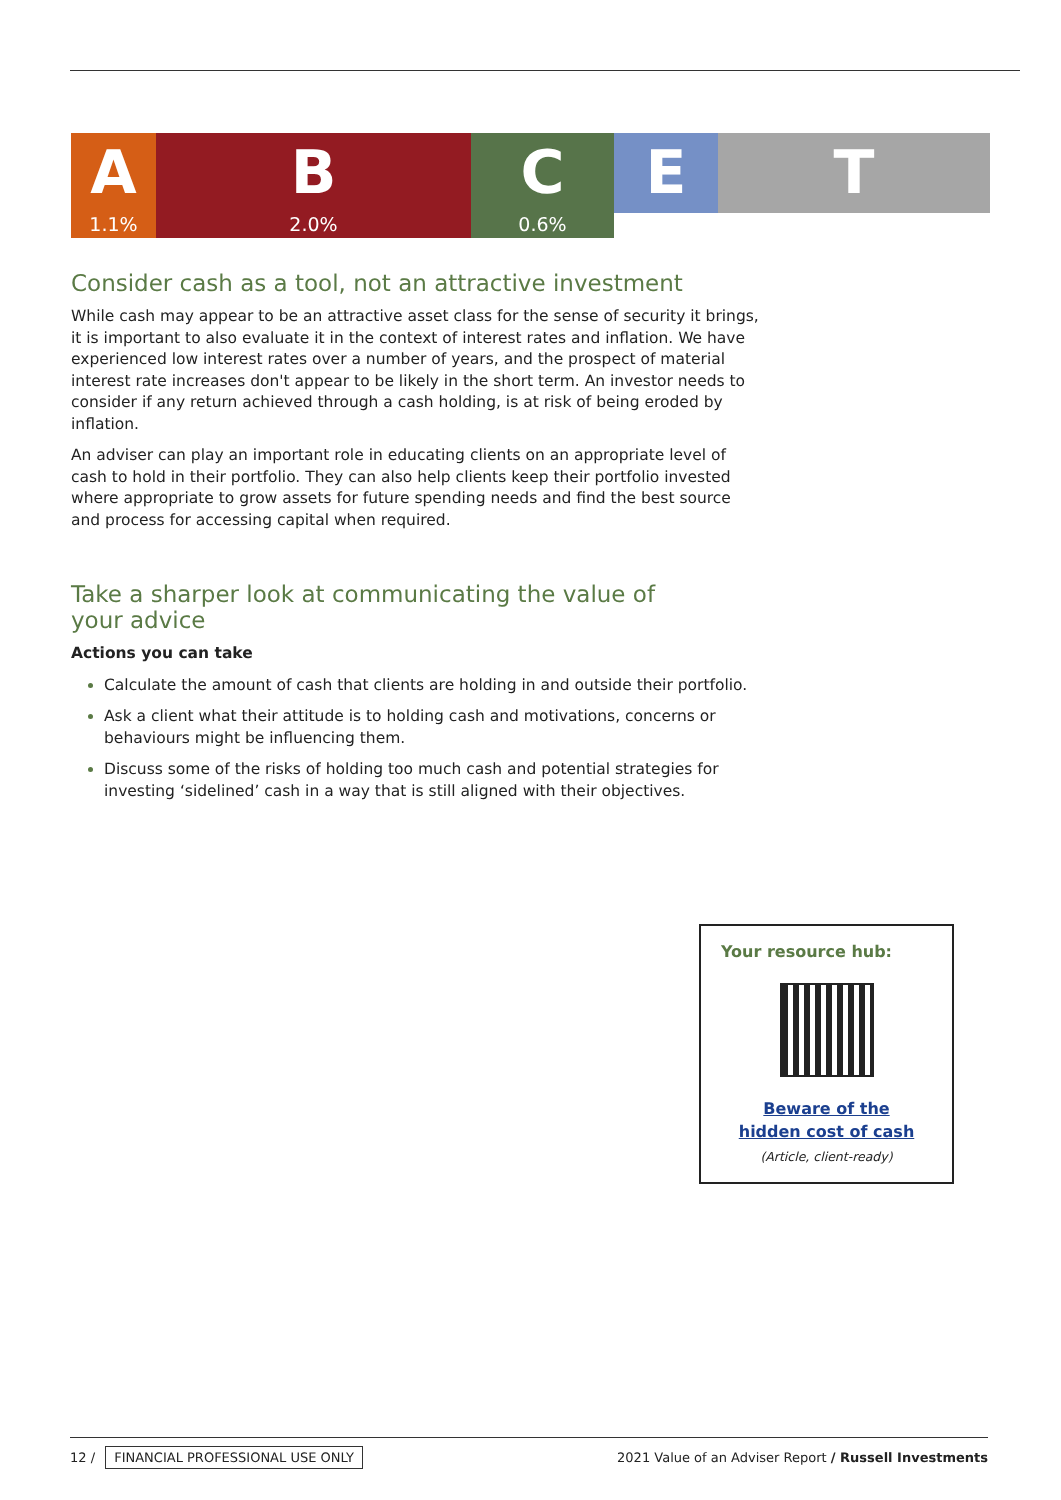A
1.1%
B
2.0%
C
0.6%
E T
Consider cash as a tool, not an attractive investment
While cash may appear to be an attractive asset class for the sense of security it brings, it is important to also evaluate it in the context of interest rates and inflation. We have experienced low interest rates over a number of years, and the prospect of material interest rate increases don't appear to be likely in the short term. An investor needs to consider if any return achieved through a cash holding, is at risk of being eroded by inflation.
An adviser can play an important role in educating clients on an appropriate level of cash to hold in their portfolio. They can also help clients keep their portfolio invested where appropriate to grow assets for future spending needs and find the best source and process for accessing capital when required.
Take a sharper look at communicating the value of your advice
Actions you can take
Calculate the amount of cash that clients are holding in and outside their portfolio.
Ask a client what their attitude is to holding cash and motivations, concerns or behaviours might be influencing them.
Discuss some of the risks of holding too much cash and potential strategies for investing ‘sidelined’ cash in a way that is still aligned with their objectives.
Your resource hub:
Beware of the
hidden cost of cash
(Article, client-ready)
12 / FINANCIAL PROFESSIONAL USE ONLY
2021 Value of an Adviser Report / Russell Investments